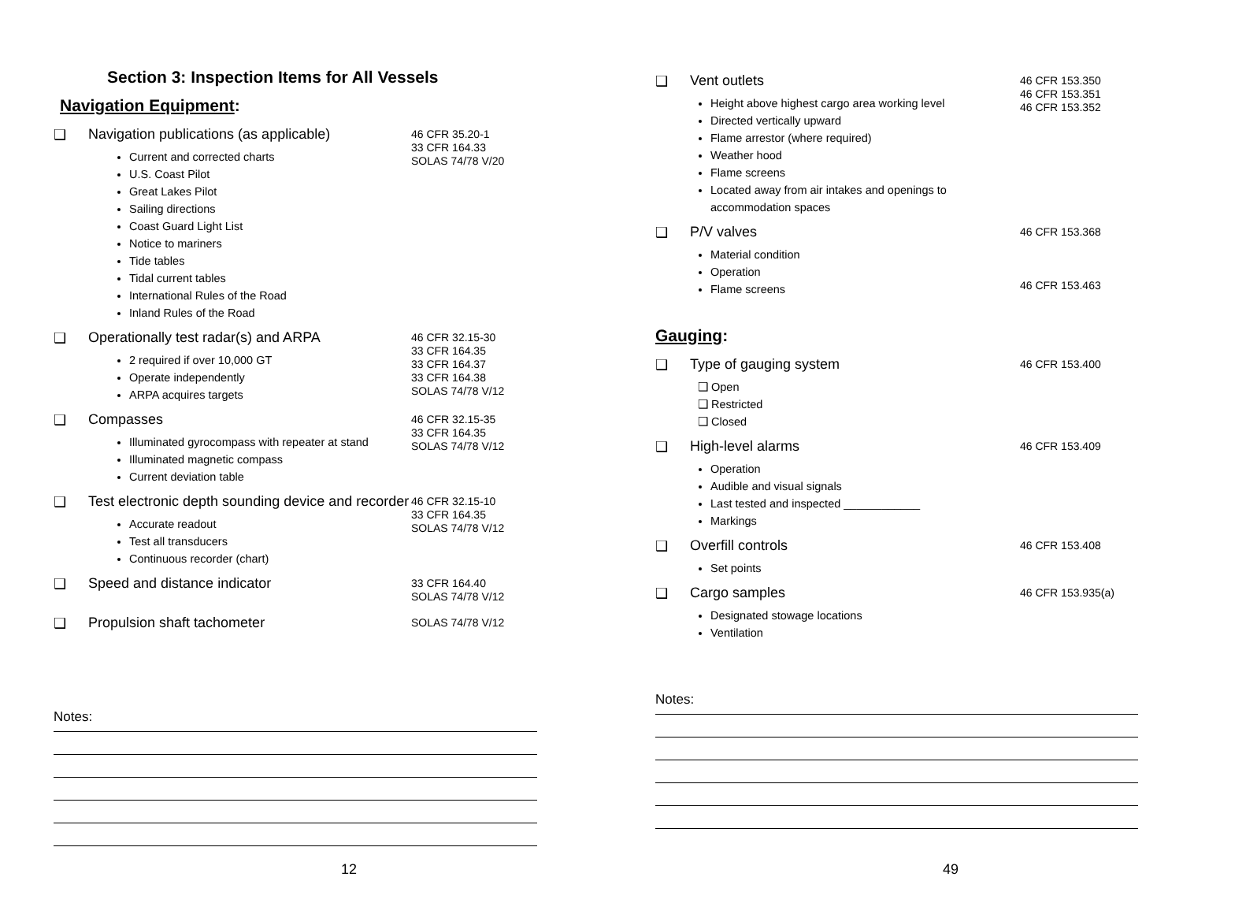Section 3: Inspection Items for All Vessels
Navigation Equipment:
❑ Navigation publications (as applicable)
Current and corrected charts
U.S. Coast Pilot
Great Lakes Pilot
Sailing directions
Coast Guard Light List
Notice to mariners
Tide tables
Tidal current tables
International Rules of the Road
Inland Rules of the Road
46 CFR 35.20-1
33 CFR 164.33
SOLAS 74/78 V/20
❑ Operationally test radar(s) and ARPA
2 required if over 10,000 GT
Operate independently
ARPA acquires targets
46 CFR 32.15-30
33 CFR 164.35
33 CFR 164.37
33 CFR 164.38
SOLAS 74/78 V/12
❑ Compasses
Illuminated gyrocompass with repeater at stand
Illuminated magnetic compass
Current deviation table
46 CFR 32.15-35
33 CFR 164.35
SOLAS 74/78 V/12
❑ Test electronic depth sounding device and recorder
Accurate readout
Test all transducers
Continuous recorder (chart)
46 CFR 32.15-10
33 CFR 164.35
SOLAS 74/78 V/12
❑ Speed and distance indicator
33 CFR 164.40
SOLAS 74/78 V/12
❑ Propulsion shaft tachometer
SOLAS 74/78 V/12
Notes:
12
❑ Vent outlets
Height above highest cargo area working level
Directed vertically upward
Flame arrestor (where required)
Weather hood
Flame screens
Located away from air intakes and openings to accommodation spaces
46 CFR 153.350
46 CFR 153.351
46 CFR 153.352
❑ P/V valves
Material condition
Operation
Flame screens
46 CFR 153.368
46 CFR 153.463
Gauging:
❑ Type of gauging system
❑ Open
❑ Restricted
❑ Closed
46 CFR 153.400
❑ High-level alarms
Operation
Audible and visual signals
Last tested and inspected ____________
Markings
46 CFR 153.409
❑ Overfill controls
Set points
46 CFR 153.408
❑ Cargo samples
Designated stowage locations
Ventilation
46 CFR 153.935(a)
Notes:
49